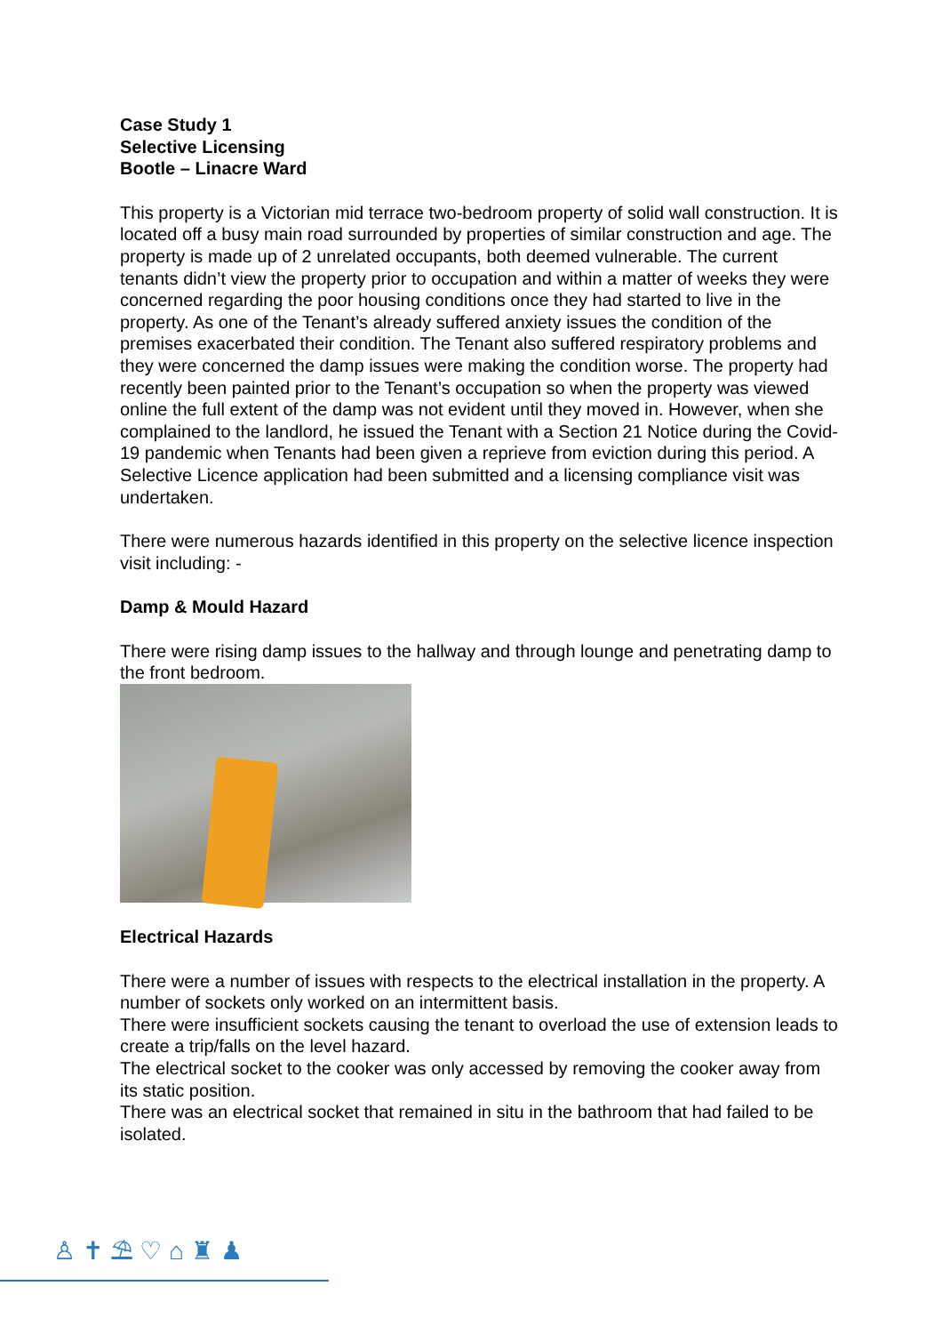Case Study 1
Selective Licensing
Bootle – Linacre Ward
This property is a Victorian mid terrace two-bedroom property of solid wall construction. It is located off a busy main road surrounded by properties of similar construction and age. The property is made up of 2 unrelated occupants, both deemed vulnerable. The current tenants didn’t view the property prior to occupation and within a matter of weeks they were concerned regarding the poor housing conditions once they had started to live in the property. As one of the Tenant’s already suffered anxiety issues the condition of the premises exacerbated their condition. The Tenant also suffered respiratory problems and they were concerned the damp issues were making the condition worse. The property had recently been painted prior to the Tenant’s occupation so when the property was viewed online the full extent of the damp was not evident until they moved in. However, when she complained to the landlord, he issued the Tenant with a Section 21 Notice during the Covid-19 pandemic when Tenants had been given a reprieve from eviction during this period. A Selective Licence application had been submitted and a licensing compliance visit was undertaken.
There were numerous hazards identified in this property on the selective licence inspection visit including: -
Damp & Mould Hazard
There were rising damp issues to the hallway and through lounge and penetrating damp to the front bedroom.
Electrical Hazards
There were a number of issues with respects to the electrical installation in the property. A number of sockets only worked on an intermittent basis.
There were insufficient sockets causing the tenant to overload the use of extension leads to create a trip/falls on the level hazard.
The electrical socket to the cooker was only accessed by removing the cooker away from its static position.
There was an electrical socket that remained in situ in the bathroom that had failed to be isolated.
♙ ✝ ⛱ ♡ ⌂ ♜ ♟